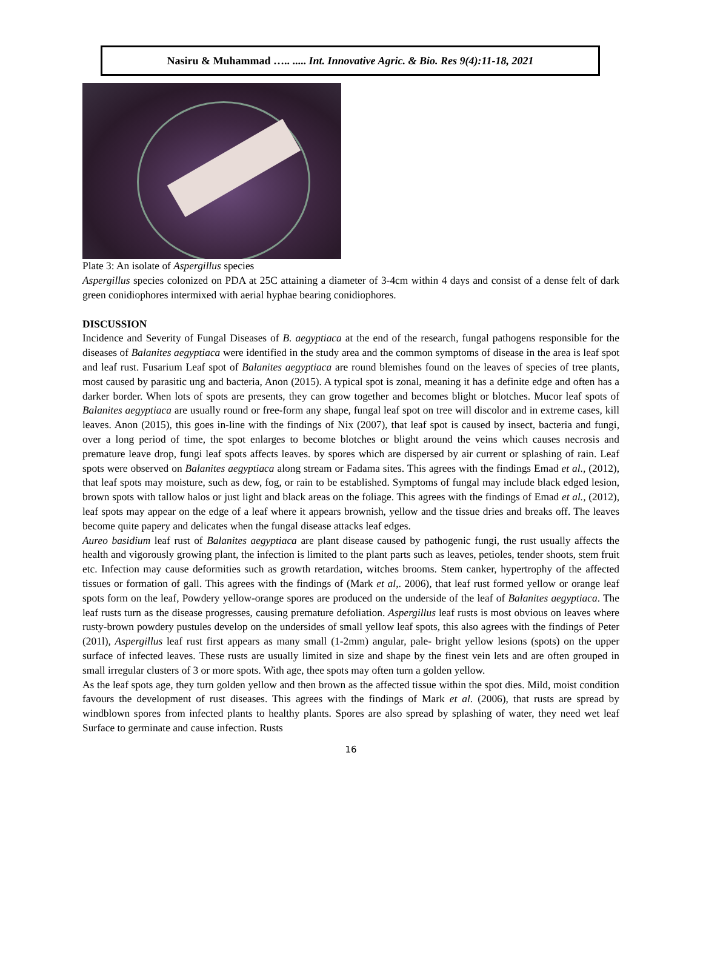Nasiru & Muhammad ….. ..... Int. Innovative Agric. & Bio. Res 9(4):11-18, 2021
Plate 3: An isolate of Aspergillus species
Aspergillus species colonized on PDA at 25C attaining a diameter of 3-4cm within 4 days and consist of a dense felt of dark green conidiophores intermixed with aerial hyphae bearing conidiophores.
DISCUSSION
Incidence and Severity of Fungal Diseases of B. aegyptiaca at the end of the research, fungal pathogens responsible for the diseases of Balanites aegyptiaca were identified in the study area and the common symptoms of disease in the area is leaf spot and leaf rust. Fusarium Leaf spot of Balanites aegyptiaca are round blemishes found on the leaves of species of tree plants, most caused by parasitic ung and bacteria, Anon (2015). A typical spot is zonal, meaning it has a definite edge and often has a darker border. When lots of spots are presents, they can grow together and becomes blight or blotches. Mucor leaf spots of Balanites aegyptiaca are usually round or free-form any shape, fungal leaf spot on tree will discolor and in extreme cases, kill leaves. Anon (2015), this goes in-line with the findings of Nix (2007), that leaf spot is caused by insect, bacteria and fungi, over a long period of time, the spot enlarges to become blotches or blight around the veins which causes necrosis and premature leave drop, fungi leaf spots affects leaves. by spores which are dispersed by air current or splashing of rain. Leaf spots were observed on Balanites aegyptiaca along stream or Fadama sites. This agrees with the findings Emad et al., (2012), that leaf spots may moisture, such as dew, fog, or rain to be established. Symptoms of fungal may include black edged lesion, brown spots with tallow halos or just light and black areas on the foliage. This agrees with the findings of Emad et al., (2012), leaf spots may appear on the edge of a leaf where it appears brownish, yellow and the tissue dries and breaks off. The leaves become quite papery and delicates when the fungal disease attacks leaf edges.
Aureo basidium leaf rust of Balanites aegyptiaca are plant disease caused by pathogenic fungi, the rust usually affects the health and vigorously growing plant, the infection is limited to the plant parts such as leaves, petioles, tender shoots, stem fruit etc. Infection may cause deformities such as growth retardation, witches brooms. Stem canker, hypertrophy of the affected tissues or formation of gall. This agrees with the findings of (Mark et al,. 2006), that leaf rust formed yellow or orange leaf spots form on the leaf, Powdery yellow-orange spores are produced on the underside of the leaf of Balanites aegyptiaca. The leaf rusts turn as the disease progresses, causing premature defoliation. Aspergillus leaf rusts is most obvious on leaves where rusty-brown powdery pustules develop on the undersides of small yellow leaf spots, this also agrees with the findings of Peter (201l), Aspergillus leaf rust first appears as many small (1-2mm) angular, pale- bright yellow lesions (spots) on the upper surface of infected leaves. These rusts are usually limited in size and shape by the finest vein lets and are often grouped in small irregular clusters of 3 or more spots. With age, thee spots may often turn a golden yellow.
As the leaf spots age, they turn golden yellow and then brown as the affected tissue within the spot dies. Mild, moist condition favours the development of rust diseases. This agrees with the findings of Mark et al. (2006), that rusts are spread by windblown spores from infected plants to healthy plants. Spores are also spread by splashing of water, they need wet leaf Surface to germinate and cause infection. Rusts
16